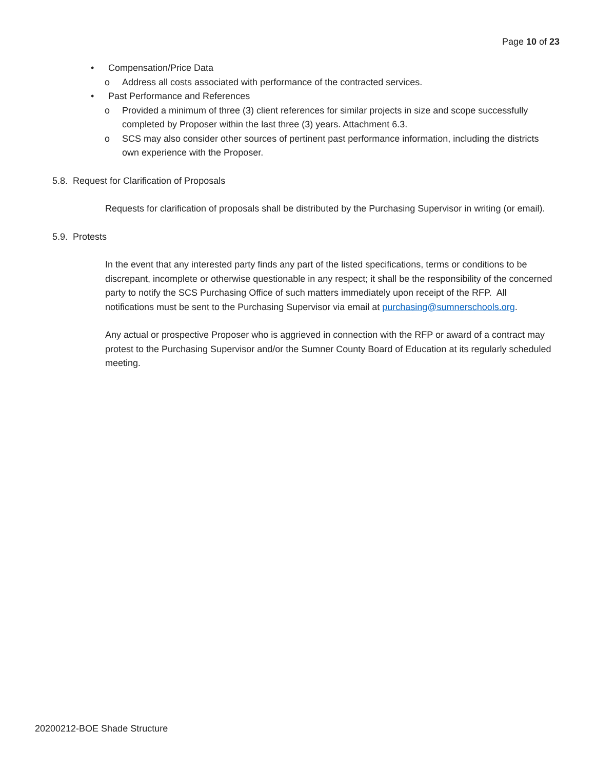Page 10 of 23
• Compensation/Price Data
o Address all costs associated with performance of the contracted services.
• Past Performance and References
o Provided a minimum of three (3) client references for similar projects in size and scope successfully completed by Proposer within the last three (3) years. Attachment 6.3.
o SCS may also consider other sources of pertinent past performance information, including the districts own experience with the Proposer.
5.8. Request for Clarification of Proposals
Requests for clarification of proposals shall be distributed by the Purchasing Supervisor in writing (or email).
5.9. Protests
In the event that any interested party finds any part of the listed specifications, terms or conditions to be discrepant, incomplete or otherwise questionable in any respect; it shall be the responsibility of the concerned party to notify the SCS Purchasing Office of such matters immediately upon receipt of the RFP. All notifications must be sent to the Purchasing Supervisor via email at purchasing@sumnerschools.org.
Any actual or prospective Proposer who is aggrieved in connection with the RFP or award of a contract may protest to the Purchasing Supervisor and/or the Sumner County Board of Education at its regularly scheduled meeting.
20200212-BOE Shade Structure